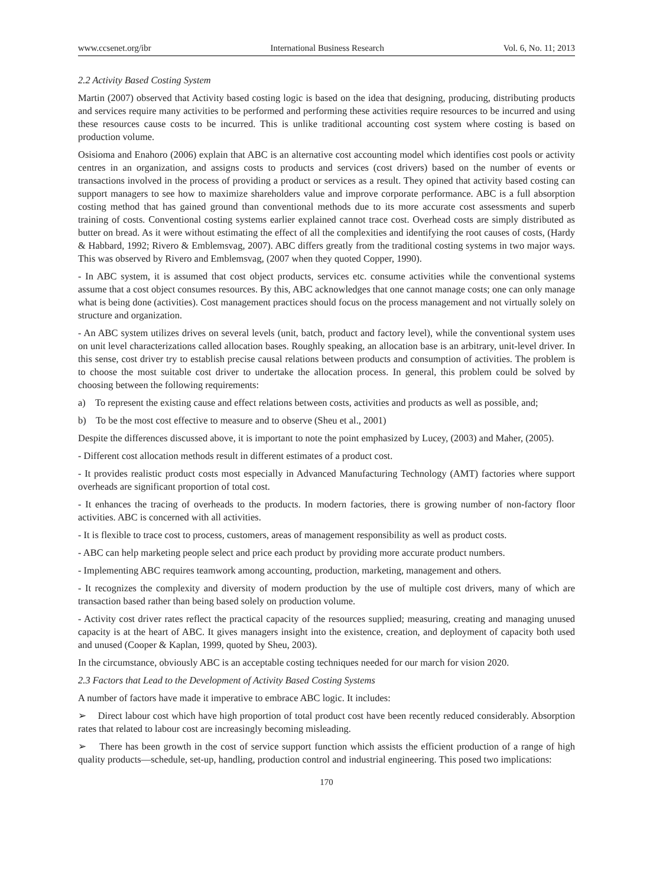www.ccsenet.org/ibr International Business Research Vol. 6, No. 11; 2013
2.2 Activity Based Costing System
Martin (2007) observed that Activity based costing logic is based on the idea that designing, producing, distributing products and services require many activities to be performed and performing these activities require resources to be incurred and using these resources cause costs to be incurred. This is unlike traditional accounting cost system where costing is based on production volume.
Osisioma and Enahoro (2006) explain that ABC is an alternative cost accounting model which identifies cost pools or activity centres in an organization, and assigns costs to products and services (cost drivers) based on the number of events or transactions involved in the process of providing a product or services as a result. They opined that activity based costing can support managers to see how to maximize shareholders value and improve corporate performance. ABC is a full absorption costing method that has gained ground than conventional methods due to its more accurate cost assessments and superb training of costs. Conventional costing systems earlier explained cannot trace cost. Overhead costs are simply distributed as butter on bread. As it were without estimating the effect of all the complexities and identifying the root causes of costs, (Hardy & Habbard, 1992; Rivero & Emblemsvag, 2007). ABC differs greatly from the traditional costing systems in two major ways. This was observed by Rivero and Emblemsvag, (2007 when they quoted Copper, 1990).
- In ABC system, it is assumed that cost object products, services etc. consume activities while the conventional systems assume that a cost object consumes resources. By this, ABC acknowledges that one cannot manage costs; one can only manage what is being done (activities). Cost management practices should focus on the process management and not virtually solely on structure and organization.
- An ABC system utilizes drives on several levels (unit, batch, product and factory level), while the conventional system uses on unit level characterizations called allocation bases. Roughly speaking, an allocation base is an arbitrary, unit-level driver. In this sense, cost driver try to establish precise causal relations between products and consumption of activities. The problem is to choose the most suitable cost driver to undertake the allocation process. In general, this problem could be solved by choosing between the following requirements:
a) To represent the existing cause and effect relations between costs, activities and products as well as possible, and;
b) To be the most cost effective to measure and to observe (Sheu et al., 2001)
Despite the differences discussed above, it is important to note the point emphasized by Lucey, (2003) and Maher, (2005).
- Different cost allocation methods result in different estimates of a product cost.
- It provides realistic product costs most especially in Advanced Manufacturing Technology (AMT) factories where support overheads are significant proportion of total cost.
- It enhances the tracing of overheads to the products. In modern factories, there is growing number of non-factory floor activities. ABC is concerned with all activities.
- It is flexible to trace cost to process, customers, areas of management responsibility as well as product costs.
- ABC can help marketing people select and price each product by providing more accurate product numbers.
- Implementing ABC requires teamwork among accounting, production, marketing, management and others.
- It recognizes the complexity and diversity of modern production by the use of multiple cost drivers, many of which are transaction based rather than being based solely on production volume.
- Activity cost driver rates reflect the practical capacity of the resources supplied; measuring, creating and managing unused capacity is at the heart of ABC. It gives managers insight into the existence, creation, and deployment of capacity both used and unused (Cooper & Kaplan, 1999, quoted by Sheu, 2003).
In the circumstance, obviously ABC is an acceptable costing techniques needed for our march for vision 2020.
2.3 Factors that Lead to the Development of Activity Based Costing Systems
A number of factors have made it imperative to embrace ABC logic. It includes:
➢ Direct labour cost which have high proportion of total product cost have been recently reduced considerably. Absorption rates that related to labour cost are increasingly becoming misleading.
➢ There has been growth in the cost of service support function which assists the efficient production of a range of high quality products—schedule, set-up, handling, production control and industrial engineering. This posed two implications:
170